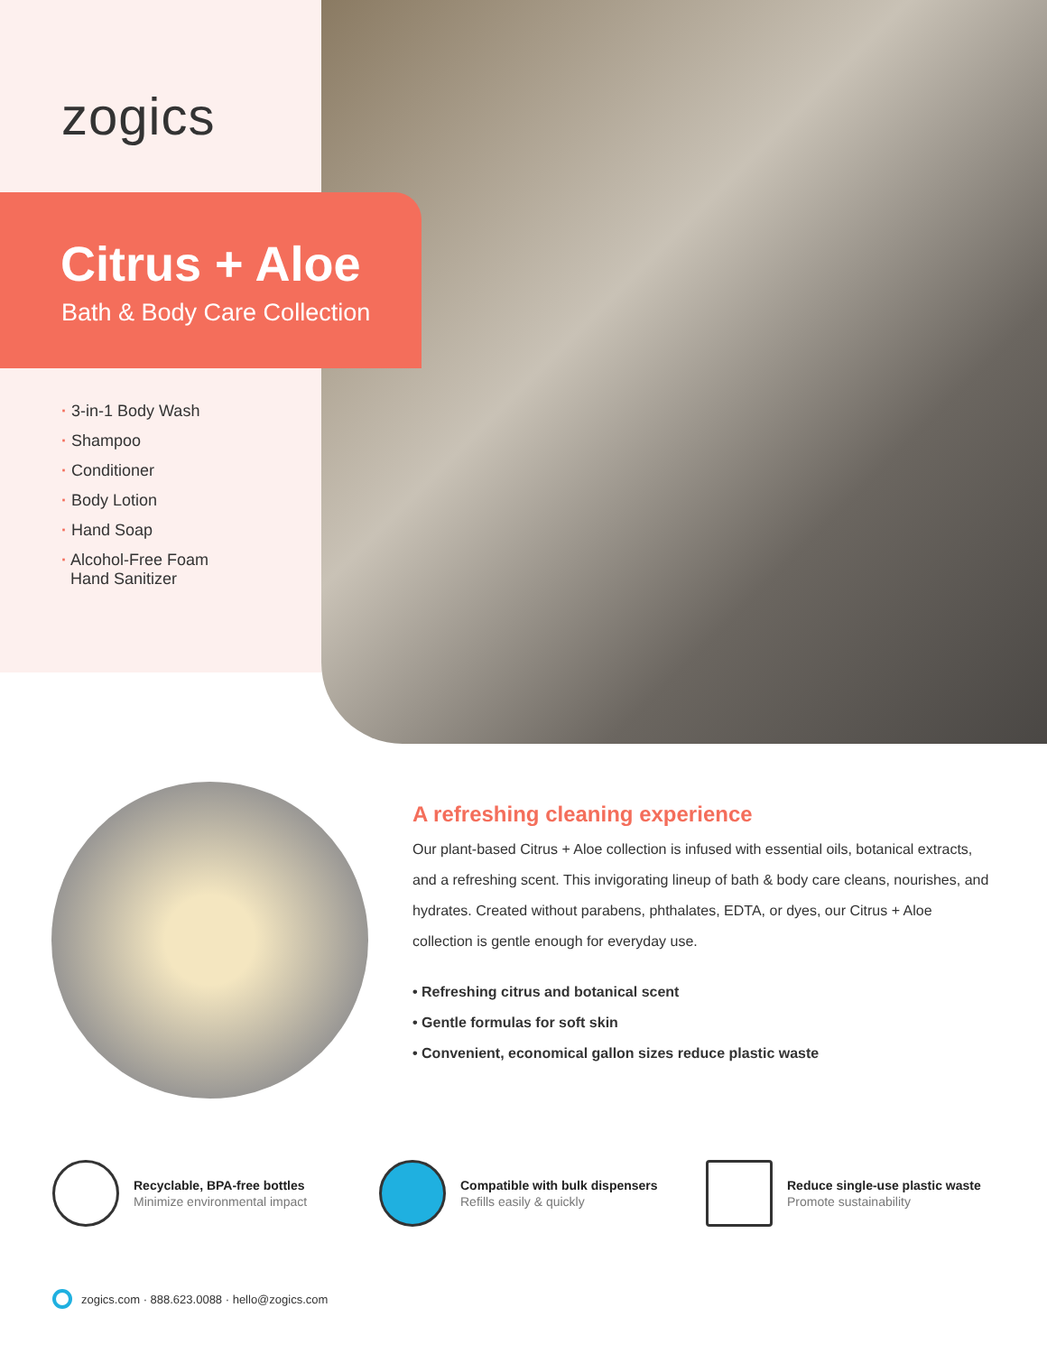zogics
Citrus + Aloe
Bath & Body Care Collection
· 3-in-1 Body Wash
· Shampoo
· Conditioner
· Body Lotion
· Hand Soap
· Alcohol-Free Foam
Hand Sanitizer
A refreshing cleaning experience
Our plant-based Citrus + Aloe collection is infused with essential oils, botanical extracts, and a refreshing scent. This invigorating lineup of bath & body care cleans, nourishes, and hydrates. Created without parabens, phthalates, EDTA, or dyes, our Citrus + Aloe collection is gentle enough for everyday use.
• Refreshing citrus and botanical scent
• Gentle formulas for soft skin
• Convenient, economical gallon sizes reduce plastic waste
Recyclable, BPA-free bottles
Minimize environmental impact
Compatible with bulk dispensers
Refills easily & quickly
Reduce single-use plastic waste
Promote sustainability
zogics.com · 888.623.0088 · hello@zogics.com